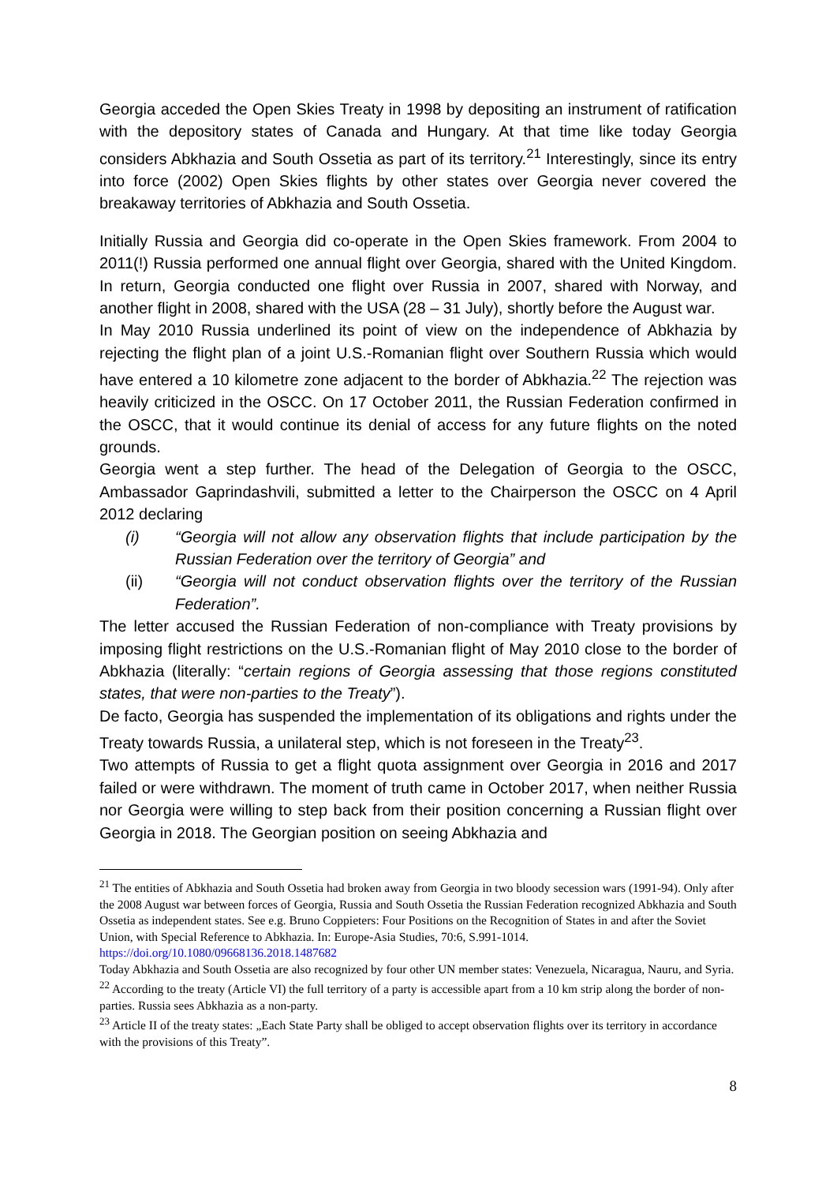Georgia acceded the Open Skies Treaty in 1998 by depositing an instrument of ratification with the depository states of Canada and Hungary. At that time like today Georgia considers Abkhazia and South Ossetia as part of its territory.<sup>21</sup> Interestingly, since its entry into force (2002) Open Skies flights by other states over Georgia never covered the breakaway territories of Abkhazia and South Ossetia.
Initially Russia and Georgia did co-operate in the Open Skies framework. From 2004 to 2011(!) Russia performed one annual flight over Georgia, shared with the United Kingdom. In return, Georgia conducted one flight over Russia in 2007, shared with Norway, and another flight in 2008, shared with the USA (28 – 31 July), shortly before the August war.
In May 2010 Russia underlined its point of view on the independence of Abkhazia by rejecting the flight plan of a joint U.S.-Romanian flight over Southern Russia which would have entered a 10 kilometre zone adjacent to the border of Abkhazia.<sup>22</sup> The rejection was heavily criticized in the OSCC. On 17 October 2011, the Russian Federation confirmed in the OSCC, that it would continue its denial of access for any future flights on the noted grounds.
Georgia went a step further. The head of the Delegation of Georgia to the OSCC, Ambassador Gaprindashvili, submitted a letter to the Chairperson the OSCC on 4 April 2012 declaring
(i) “Georgia will not allow any observation flights that include participation by the Russian Federation over the territory of Georgia” and
(ii) “Georgia will not conduct observation flights over the territory of the Russian Federation”.
The letter accused the Russian Federation of non-compliance with Treaty provisions by imposing flight restrictions on the U.S.-Romanian flight of May 2010 close to the border of Abkhazia (literally: “certain regions of Georgia assessing that those regions constituted states, that were non-parties to the Treaty”).
De facto, Georgia has suspended the implementation of its obligations and rights under the Treaty towards Russia, a unilateral step, which is not foreseen in the Treaty<sup>23</sup>.
Two attempts of Russia to get a flight quota assignment over Georgia in 2016 and 2017 failed or were withdrawn. The moment of truth came in October 2017, when neither Russia nor Georgia were willing to step back from their position concerning a Russian flight over Georgia in 2018. The Georgian position on seeing Abkhazia and
<sup>21</sup> The entities of Abkhazia and South Ossetia had broken away from Georgia in two bloody secession wars (1991-94). Only after the 2008 August war between forces of Georgia, Russia and South Ossetia the Russian Federation recognized Abkhazia and South Ossetia as independent states. See e.g. Bruno Coppieters: Four Positions on the Recognition of States in and after the Soviet Union, with Special Reference to Abkhazia. In: Europe-Asia Studies, 70:6, S.991-1014. https://doi.org/10.1080/09668136.2018.1487682
Today Abkhazia and South Ossetia are also recognized by four other UN member states: Venezuela, Nicaragua, Nauru, and Syria.
<sup>22</sup> According to the treaty (Article VI) the full territory of a party is accessible apart from a 10 km strip along the border of non-parties. Russia sees Abkhazia as a non-party.
<sup>23</sup> Article II of the treaty states: „Each State Party shall be obliged to accept observation flights over its territory in accordance with the provisions of this Treaty”.
8